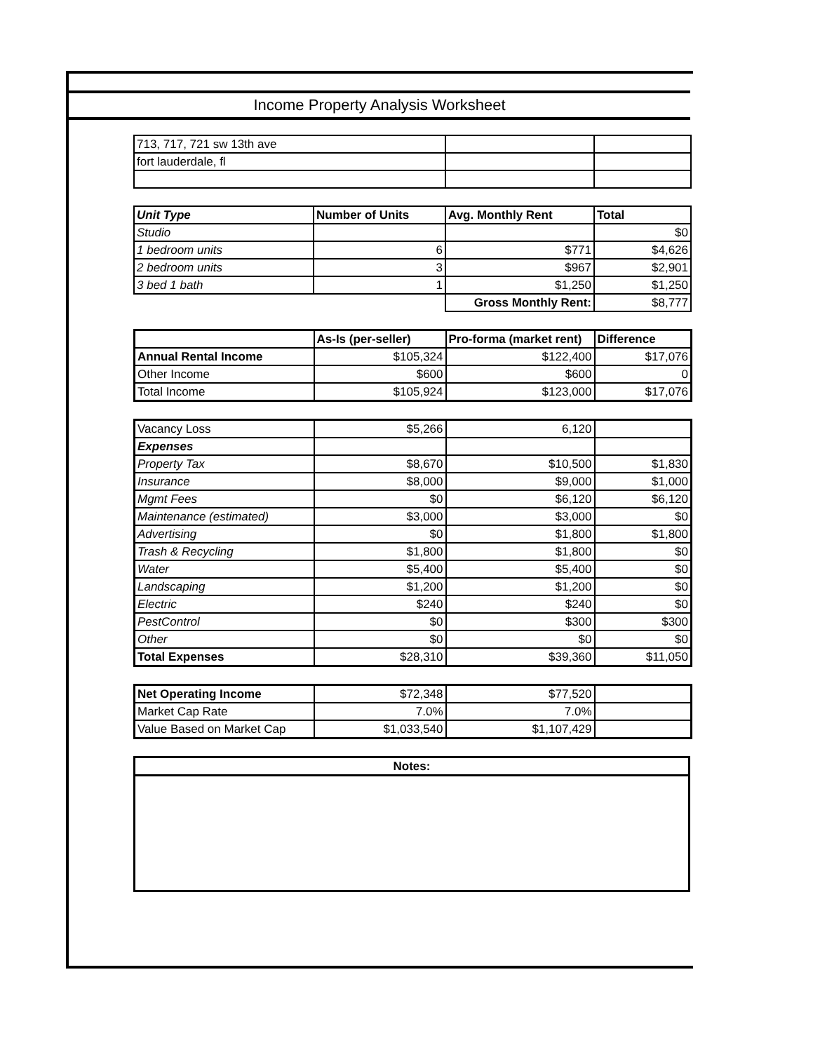Income Property Analysis Worksheet
| 713, 717, 721 sw 13th ave | | |
| fort lauderdale, fl | | |
| Unit Type | Number of Units | Avg. Monthly Rent | Total |
| --- | --- | --- | --- |
| Studio | | | $0 |
| 1 bedroom units | 6 | $771 | $4,626 |
| 2 bedroom units | 3 | $967 | $2,901 |
| 3 bed 1 bath | 1 | $1,250 | $1,250 |
| | | Gross Monthly Rent: | $8,777 |
| | As-Is (per-seller) | Pro-forma (market rent) | Difference |
| --- | --- | --- | --- |
| Annual Rental Income | $105,324 | $122,400 | $17,076 |
| Other Income | $600 | $600 | 0 |
| Total Income | $105,924 | $123,000 | $17,076 |
| Vacancy Loss | $5,266 | 6,120 | |
| Expenses | | | |
| Property Tax | $8,670 | $10,500 | $1,830 |
| Insurance | $8,000 | $9,000 | $1,000 |
| Mgmt Fees | $0 | $6,120 | $6,120 |
| Maintenance (estimated) | $3,000 | $3,000 | $0 |
| Advertising | $0 | $1,800 | $1,800 |
| Trash & Recycling | $1,800 | $1,800 | $0 |
| Water | $5,400 | $5,400 | $0 |
| Landscaping | $1,200 | $1,200 | $0 |
| Electric | $240 | $240 | $0 |
| PestControl | $0 | $300 | $300 |
| Other | $0 | $0 | $0 |
| Total Expenses | $28,310 | $39,360 | $11,050 |
| Net Operating Income | $72,348 | $77,520 | |
| Market Cap Rate | 7.0% | 7.0% | |
| Value Based on Market Cap | $1,033,540 | $1,107,429 | |
| Notes: |
| --- |